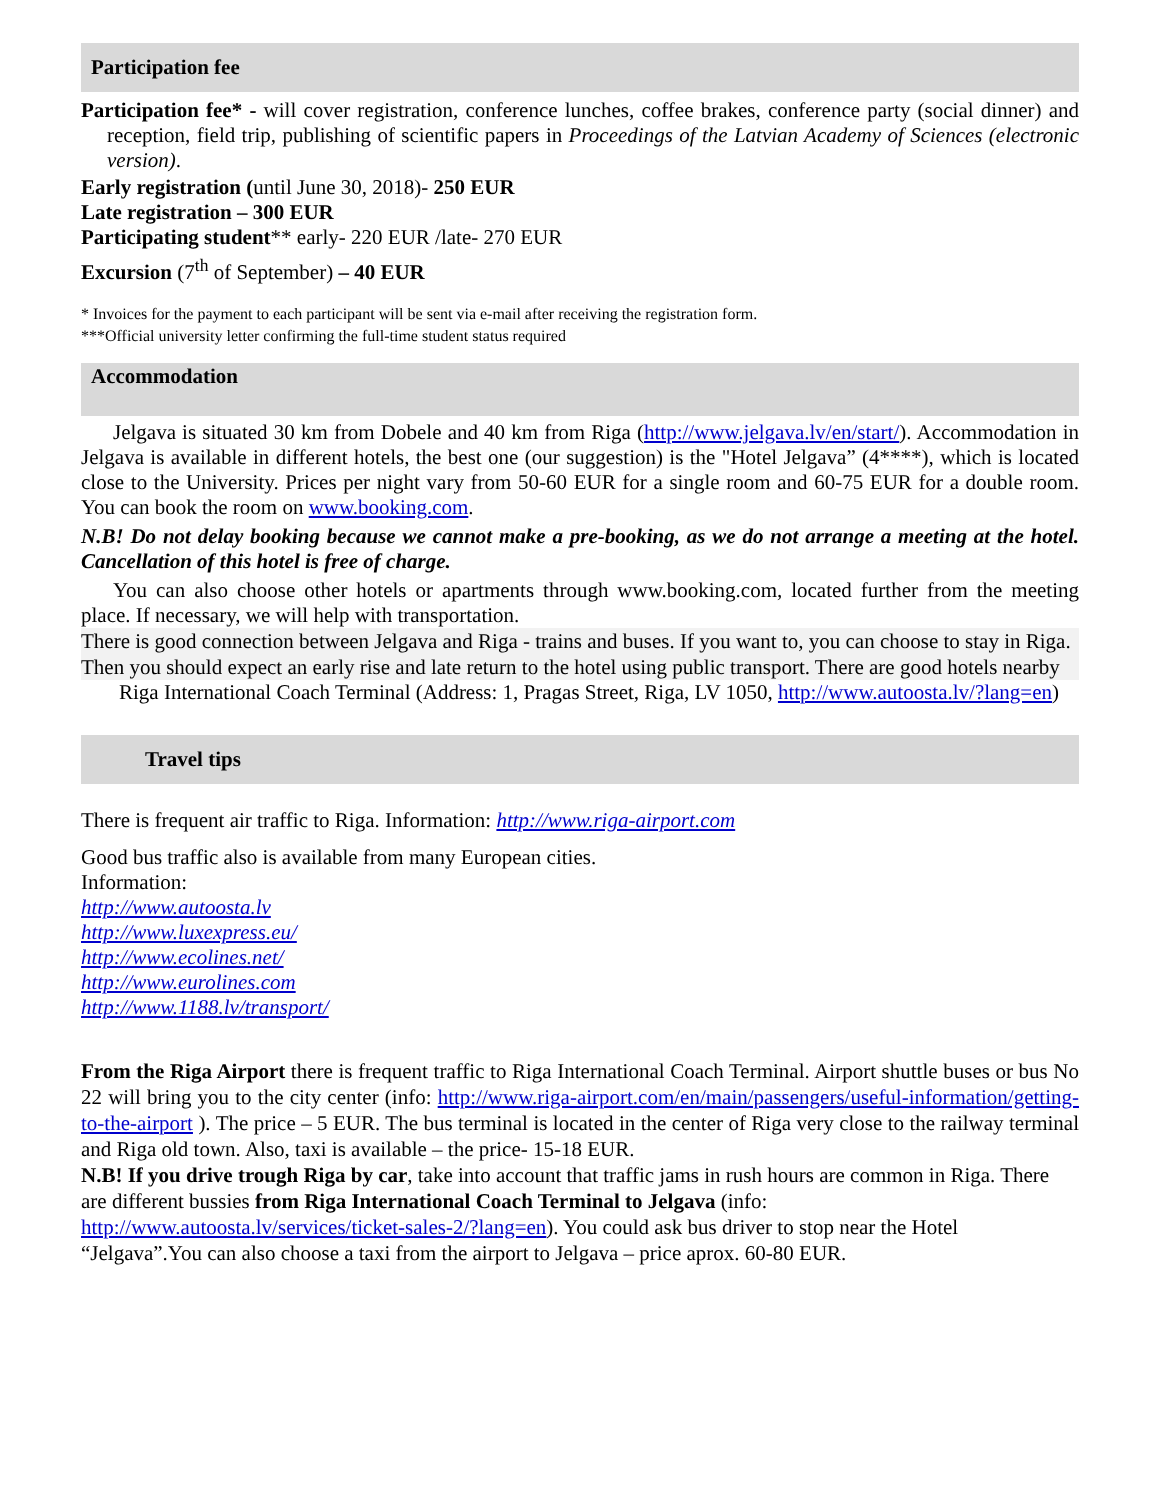Participation fee
Participation fee* - will cover registration, conference lunches, coffee brakes, conference party (social dinner) and reception, field trip, publishing of scientific papers in Proceedings of the Latvian Academy of Sciences (electronic version).
Early registration (until June 30, 2018)- 250 EUR
Late registration – 300 EUR
Participating student** early- 220 EUR /late- 270 EUR
Excursion (7<sup>th</sup> of September) – 40 EUR
* Invoices for the payment to each participant will be sent via e-mail after receiving the registration form.
***Official university letter confirming the full-time student status required
Accommodation
Jelgava is situated 30 km from Dobele and 40 km from Riga (http://www.jelgava.lv/en/start/). Accommodation in Jelgava is available in different hotels, the best one (our suggestion) is the "Hotel Jelgava” (4****), which is located close to the University. Prices per night vary from 50-60 EUR for a single room and 60-75 EUR for a double room. You can book the room on www.booking.com.
N.B! Do not delay booking because we cannot make a pre-booking, as we do not arrange a meeting at the hotel. Cancellation of this hotel is free of charge.
You can also choose other hotels or apartments through www.booking.com, located further from the meeting place. If necessary, we will help with transportation.
There is good connection between Jelgava and Riga - trains and buses. If you want to, you can choose to stay in Riga. Then you should expect an early rise and late return to the hotel using public transport. There are good hotels nearby
Riga International Coach Terminal (Address: 1, Pragas Street, Riga, LV 1050, http://www.autoosta.lv/?lang=en)
Travel tips
There is frequent air traffic to Riga. Information: http://www.riga-airport.com
Good bus traffic also is available from many European cities.
Information:
http://www.autoosta.lv
http://www.luxexpress.eu/
http://www.ecolines.net/
http://www.eurolines.com
http://www.1188.lv/transport/
From the Riga Airport there is frequent traffic to Riga International Coach Terminal. Airport shuttle buses or bus No 22 will bring you to the city center (info: http://www.riga-airport.com/en/main/passengers/useful-information/getting-to-the-airport ). The price – 5 EUR. The bus terminal is located in the center of Riga very close to the railway terminal and Riga old town. Also, taxi is available – the price- 15-18 EUR.
N.B! If you drive trough Riga by car, take into account that traffic jams in rush hours are common in Riga. There are different bussies from Riga International Coach Terminal to Jelgava (info: http://www.autoosta.lv/services/ticket-sales-2/?lang=en). You could ask bus driver to stop near the Hotel “Jelgava”.You can also choose a taxi from the airport to Jelgava – price aprox. 60-80 EUR.